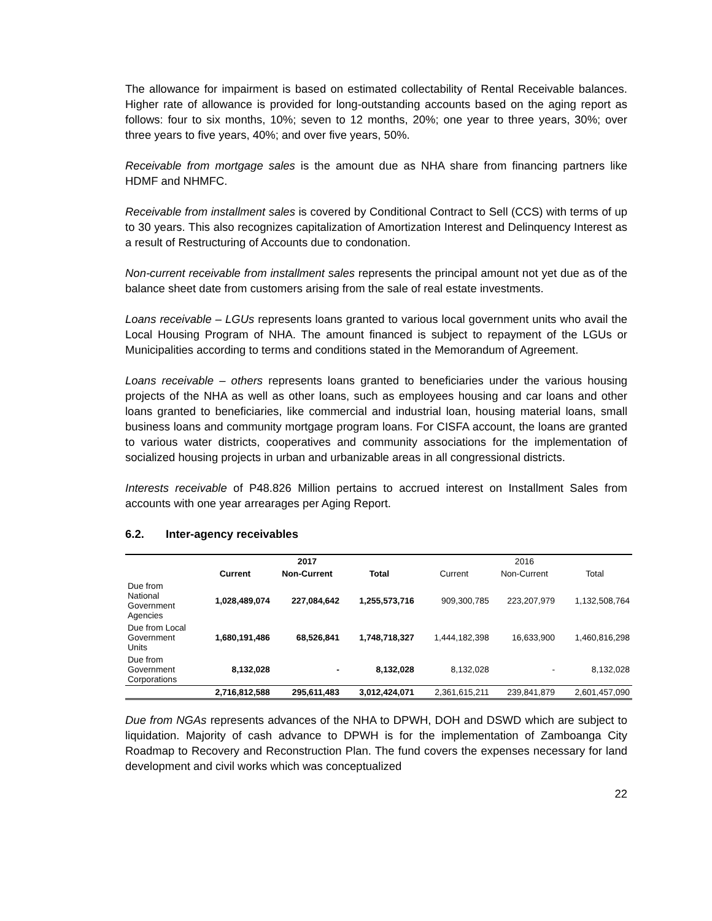The allowance for impairment is based on estimated collectability of Rental Receivable balances. Higher rate of allowance is provided for long-outstanding accounts based on the aging report as follows: four to six months, 10%; seven to 12 months, 20%; one year to three years, 30%; over three years to five years, 40%; and over five years, 50%.
Receivable from mortgage sales is the amount due as NHA share from financing partners like HDMF and NHMFC.
Receivable from installment sales is covered by Conditional Contract to Sell (CCS) with terms of up to 30 years. This also recognizes capitalization of Amortization Interest and Delinquency Interest as a result of Restructuring of Accounts due to condonation.
Non-current receivable from installment sales represents the principal amount not yet due as of the balance sheet date from customers arising from the sale of real estate investments.
Loans receivable – LGUs represents loans granted to various local government units who avail the Local Housing Program of NHA. The amount financed is subject to repayment of the LGUs or Municipalities according to terms and conditions stated in the Memorandum of Agreement.
Loans receivable – others represents loans granted to beneficiaries under the various housing projects of the NHA as well as other loans, such as employees housing and car loans and other loans granted to beneficiaries, like commercial and industrial loan, housing material loans, small business loans and community mortgage program loans. For CISFA account, the loans are granted to various water districts, cooperatives and community associations for the implementation of socialized housing projects in urban and urbanizable areas in all congressional districts.
Interests receivable of P48.826 Million pertains to accrued interest on Installment Sales from accounts with one year arrearages per Aging Report.
6.2. Inter-agency receivables
| | 2017 | | | 2016 | | |
| --- | --- | --- | --- | --- | --- | --- |
| | Current | Non-Current | Total | Current | Non-Current | Total |
| Due from National Government Agencies | 1,028,489,074 | 227,084,642 | 1,255,573,716 | 909,300,785 | 223,207,979 | 1,132,508,764 |
| Due from Local Government Units | 1,680,191,486 | 68,526,841 | 1,748,718,327 | 1,444,182,398 | 16,633,900 | 1,460,816,298 |
| Due from Government Corporations | 8,132,028 | - | 8,132,028 | 8,132,028 | - | 8,132,028 |
| | 2,716,812,588 | 295,611,483 | 3,012,424,071 | 2,361,615,211 | 239,841,879 | 2,601,457,090 |
Due from NGAs represents advances of the NHA to DPWH, DOH and DSWD which are subject to liquidation. Majority of cash advance to DPWH is for the implementation of Zamboanga City Roadmap to Recovery and Reconstruction Plan. The fund covers the expenses necessary for land development and civil works which was conceptualized
22